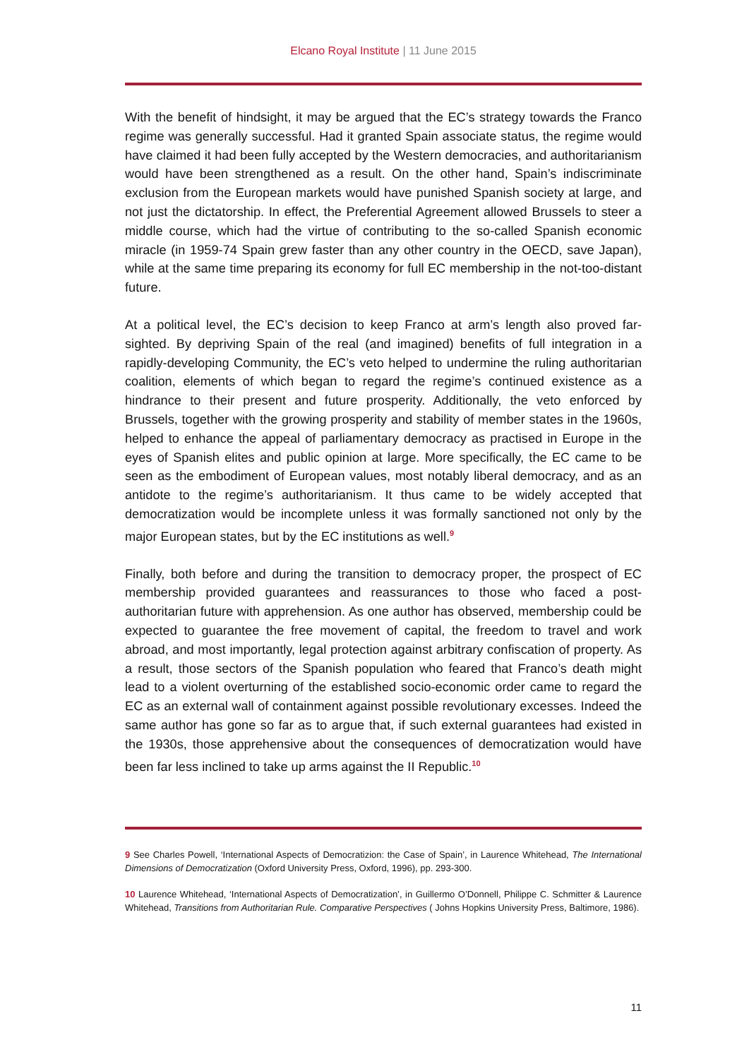Elcano Royal Institute | 11 June 2015
With the benefit of hindsight, it may be argued that the EC’s strategy towards the Franco regime was generally successful. Had it granted Spain associate status, the regime would have claimed it had been fully accepted by the Western democracies, and authoritarianism would have been strengthened as a result. On the other hand, Spain’s indiscriminate exclusion from the European markets would have punished Spanish society at large, and not just the dictatorship. In effect, the Preferential Agreement allowed Brussels to steer a middle course, which had the virtue of contributing to the so-called Spanish economic miracle (in 1959-74 Spain grew faster than any other country in the OECD, save Japan), while at the same time preparing its economy for full EC membership in the not-too-distant future.
At a political level, the EC’s decision to keep Franco at arm’s length also proved far-sighted. By depriving Spain of the real (and imagined) benefits of full integration in a rapidly-developing Community, the EC’s veto helped to undermine the ruling authoritarian coalition, elements of which began to regard the regime’s continued existence as a hindrance to their present and future prosperity. Additionally, the veto enforced by Brussels, together with the growing prosperity and stability of member states in the 1960s, helped to enhance the appeal of parliamentary democracy as practised in Europe in the eyes of Spanish elites and public opinion at large. More specifically, the EC came to be seen as the embodiment of European values, most notably liberal democracy, and as an antidote to the regime’s authoritarianism. It thus came to be widely accepted that democratization would be incomplete unless it was formally sanctioned not only by the major European states, but by the EC institutions as well.<sup>9</sup>
Finally, both before and during the transition to democracy proper, the prospect of EC membership provided guarantees and reassurances to those who faced a post-authoritarian future with apprehension. As one author has observed, membership could be expected to guarantee the free movement of capital, the freedom to travel and work abroad, and most importantly, legal protection against arbitrary confiscation of property. As a result, those sectors of the Spanish population who feared that Franco’s death might lead to a violent overturning of the established socio-economic order came to regard the EC as an external wall of containment against possible revolutionary excesses. Indeed the same author has gone so far as to argue that, if such external guarantees had existed in the 1930s, those apprehensive about the consequences of democratization would have been far less inclined to take up arms against the II Republic.<sup>10</sup>
9 See Charles Powell, ‘International Aspects of Democratizion: the Case of Spain’, in Laurence Whitehead, The International Dimensions of Democratization (Oxford University Press, Oxford, 1996), pp. 293-300.
10 Laurence Whitehead, ‘International Aspects of Democratization’, in Guillermo O’Donnell, Philippe C. Schmitter & Laurence Whitehead, Transitions from Authoritarian Rule. Comparative Perspectives ( Johns Hopkins University Press, Baltimore, 1986).
11